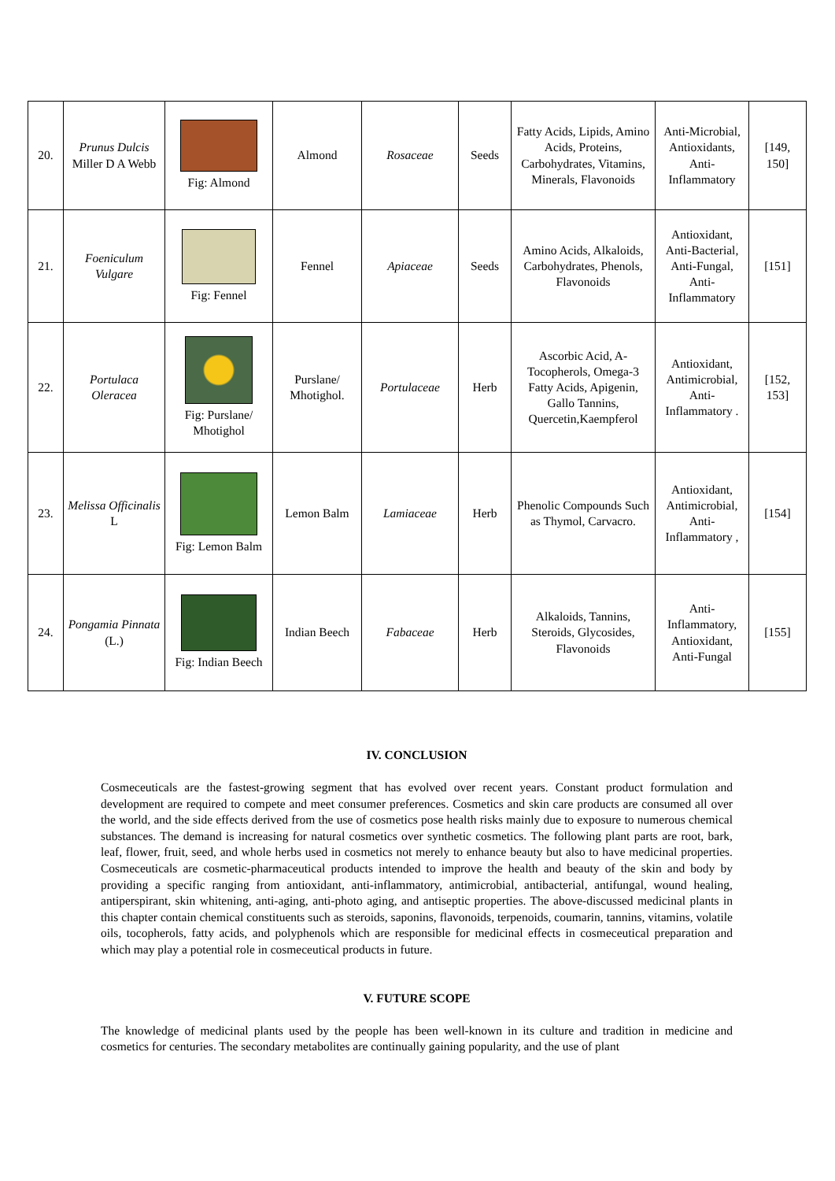| 20. | Prunus Dulcis Miller D A Webb | Fig: Almond | Almond | Rosaceae | Seeds | Fatty Acids, Lipids, Amino Acids, Proteins, Carbohydrates, Vitamins, Minerals, Flavonoids | Anti-Microbial, Antioxidants, Anti-Inflammatory | [149, 150] |
| 21. | Foeniculum Vulgare | Fig: Fennel | Fennel | Apiaceae | Seeds | Amino Acids, Alkaloids, Carbohydrates, Phenols, Flavonoids | Antioxidant, Anti-Bacterial, Anti-Fungal, Anti-Inflammatory | [151] |
| 22. | Portulaca Oleracea | Fig: Purslane/ Mhotighol | Purslane/ Mhotighol. | Portulaceae | Herb | Ascorbic Acid, A-Tocopherols, Omega-3 Fatty Acids, Apigenin, Gallo Tannins, Quercetin,Kaempferol | Antioxidant, Antimicrobial, Anti-Inflammatory . | [152, 153] |
| 23. | Melissa Officinalis L | Fig: Lemon Balm | Lemon Balm | Lamiaceae | Herb | Phenolic Compounds Such as Thymol, Carvacro. | Antioxidant, Antimicrobial, Anti-Inflammatory , | [154] |
| 24. | Pongamia Pinnata (L.) | Fig: Indian Beech | Indian Beech | Fabaceae | Herb | Alkaloids, Tannins, Steroids, Glycosides, Flavonoids | Anti-Inflammatory, Antioxidant, Anti-Fungal | [155] |
IV. CONCLUSION
Cosmeceuticals are the fastest-growing segment that has evolved over recent years. Constant product formulation and development are required to compete and meet consumer preferences. Cosmetics and skin care products are consumed all over the world, and the side effects derived from the use of cosmetics pose health risks mainly due to exposure to numerous chemical substances. The demand is increasing for natural cosmetics over synthetic cosmetics. The following plant parts are root, bark, leaf, flower, fruit, seed, and whole herbs used in cosmetics not merely to enhance beauty but also to have medicinal properties. Cosmeceuticals are cosmetic-pharmaceutical products intended to improve the health and beauty of the skin and body by providing a specific ranging from antioxidant, anti-inflammatory, antimicrobial, antibacterial, antifungal, wound healing, antiperspirant, skin whitening, anti-aging, anti-photo aging, and antiseptic properties. The above-discussed medicinal plants in this chapter contain chemical constituents such as steroids, saponins, flavonoids, terpenoids, coumarin, tannins, vitamins, volatile oils, tocopherols, fatty acids, and polyphenols which are responsible for medicinal effects in cosmeceutical preparation and which may play a potential role in cosmeceutical products in future.
V. FUTURE SCOPE
The knowledge of medicinal plants used by the people has been well-known in its culture and tradition in medicine and cosmetics for centuries. The secondary metabolites are continually gaining popularity, and the use of plant